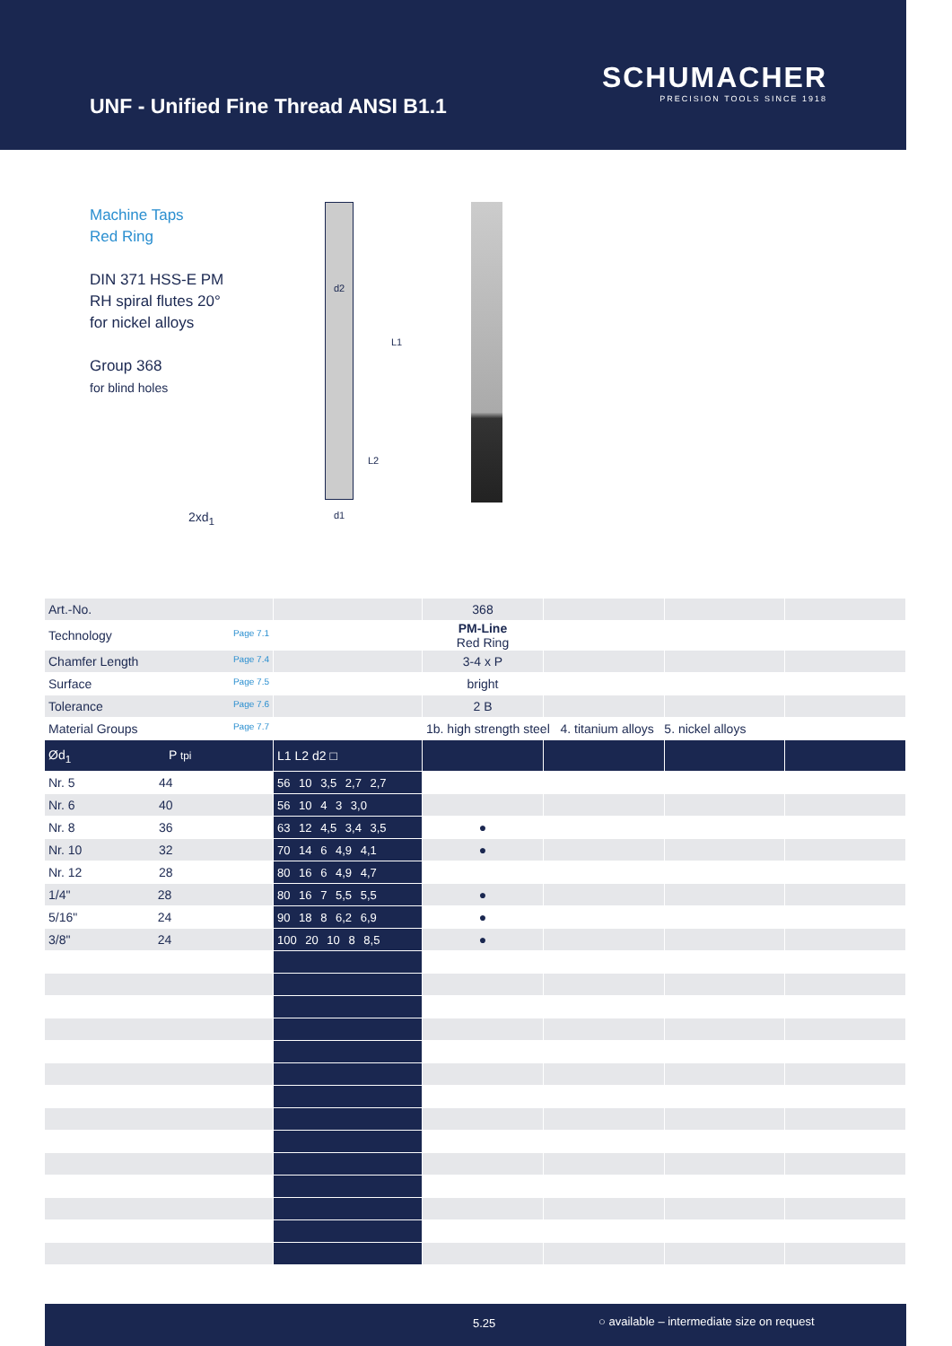UNF - Unified Fine Thread ANSI B1.1
SCHUMACHER
PRECISION TOOLS SINCE 1918
Machine Taps
Red Ring
DIN 371 HSS-E PM
RH spiral flutes 20°
for nickel alloys
Group 368
for blind holes
2xd<sub>1</sub>
d2
L1
L2
d1
| Art.-No. | | 368 | | | |
| Technology Page 7.1 | | PM-Line Red Ring | | | |
| Chamfer Length Page 7.4 | | 3-4 x P | | | |
| Surface Page 7.5 | | bright | | | |
| Tolerance Page 7.6 | | 2 B | | | |
| Material Groups Page 7.7 | | 1b. high strength steel 4. titanium alloys 5. nickel alloys | | | |
| Ød<sub>1</sub> P tpi | L1 L2 d2 □ | | | | |
| Nr. 5 44 | 56 10 3,5 2,7 2,7 | | | | |
| Nr. 6 40 | 56 10 4 3 3,0 | | | | |
| Nr. 8 36 | 63 12 4,5 3,4 3,5 | ● | | | |
| Nr. 10 32 | 70 14 6 4,9 4,1 | ● | | | |
| Nr. 12 28 | 80 16 6 4,9 4,7 | | | | |
| 1/4" 28 | 80 16 7 5,5 5,5 | ● | | | |
| 5/16" 24 | 90 18 8 6,2 6,9 | ● | | | |
| 3/8" 24 | 100 20 10 8 8,5 | ● | | | |
5.25 ○ available – intermediate size on request